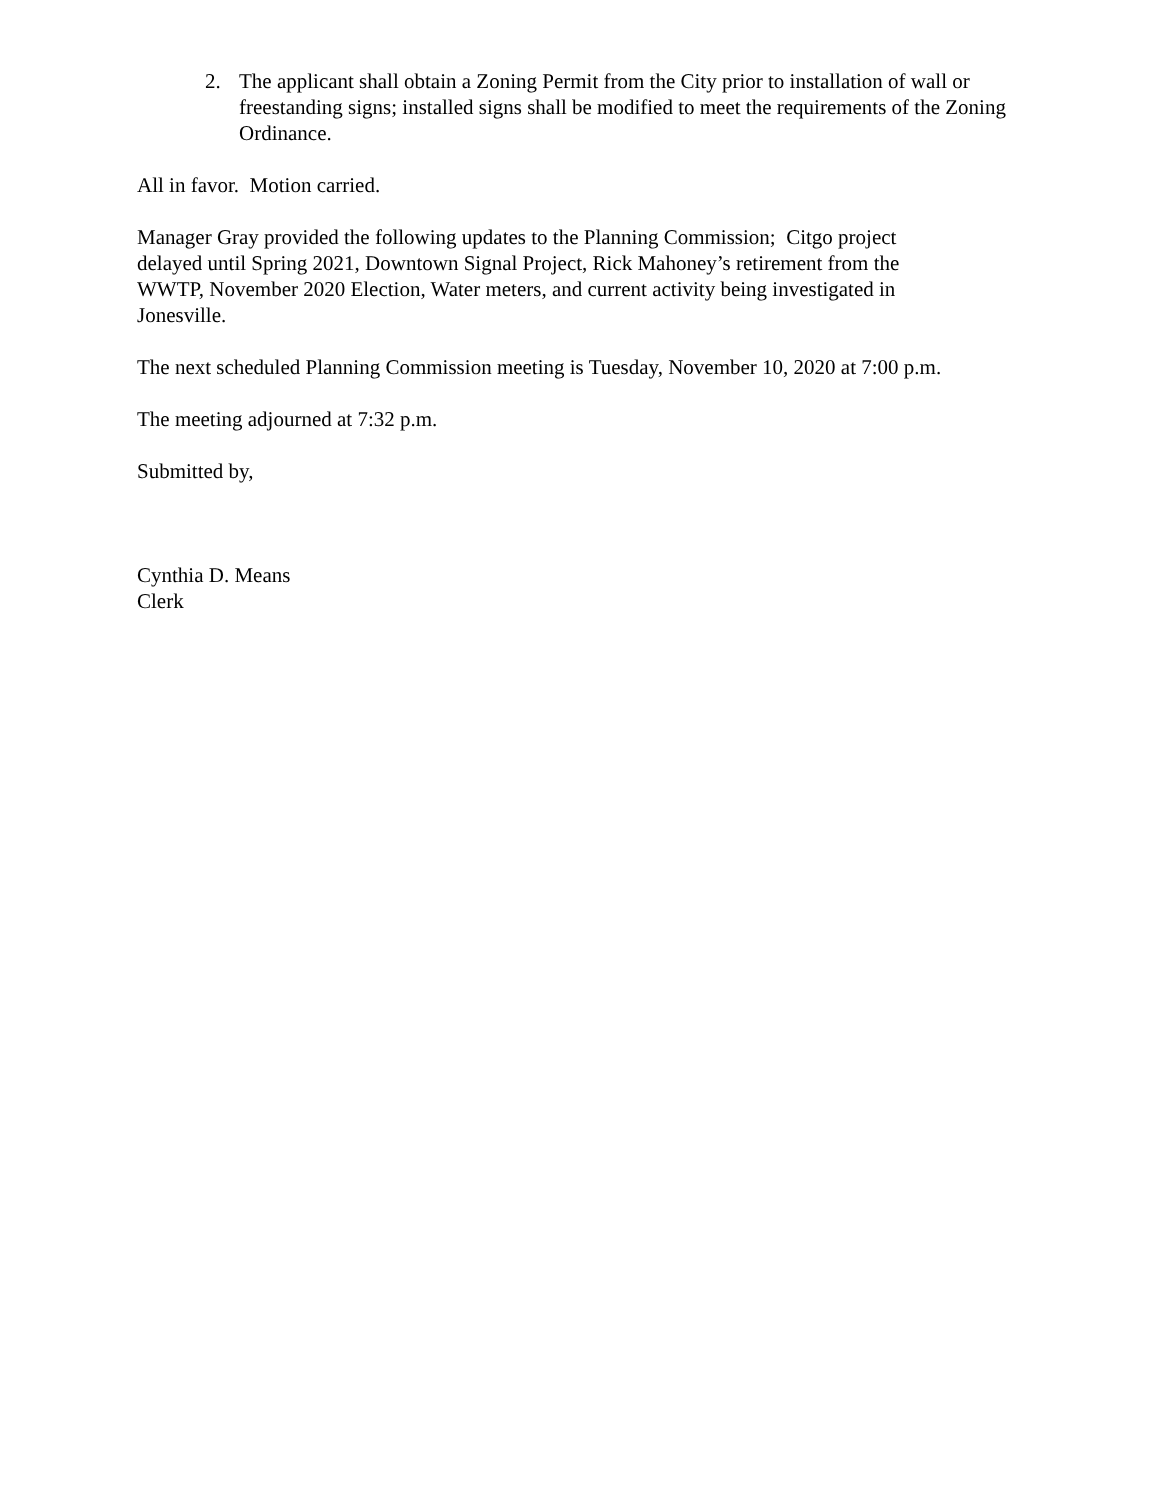2. The applicant shall obtain a Zoning Permit from the City prior to installation of wall or freestanding signs; installed signs shall be modified to meet the requirements of the Zoning Ordinance.
All in favor. Motion carried.
Manager Gray provided the following updates to the Planning Commission; Citgo project
delayed until Spring 2021, Downtown Signal Project, Rick Mahoney’s retirement from the
WWTP, November 2020 Election, Water meters, and current activity being investigated in
Jonesville.
The next scheduled Planning Commission meeting is Tuesday, November 10, 2020 at 7:00 p.m.
The meeting adjourned at 7:32 p.m.
Submitted by,
Cynthia D. Means
Clerk